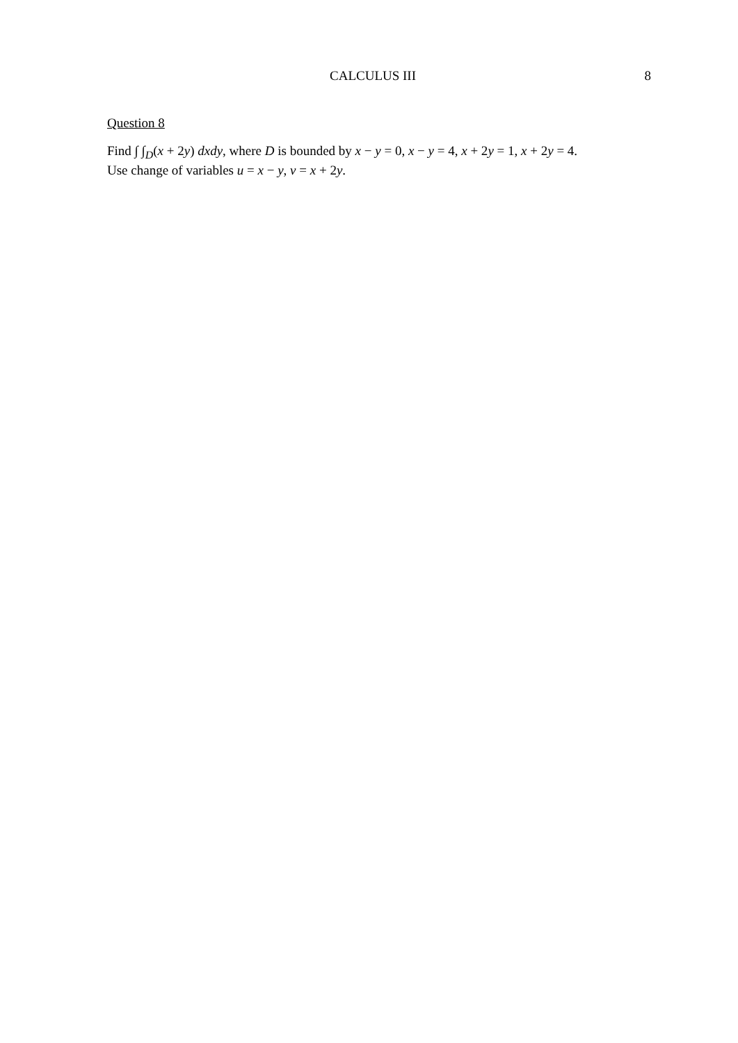CALCULUS III 8
Question 8
Find ∫ ∫<sub>D</sub>(x + 2y) dxdy, where D is bounded by x − y = 0, x − y = 4, x + 2y = 1, x + 2y = 4.
Use change of variables u = x − y, v = x + 2y.